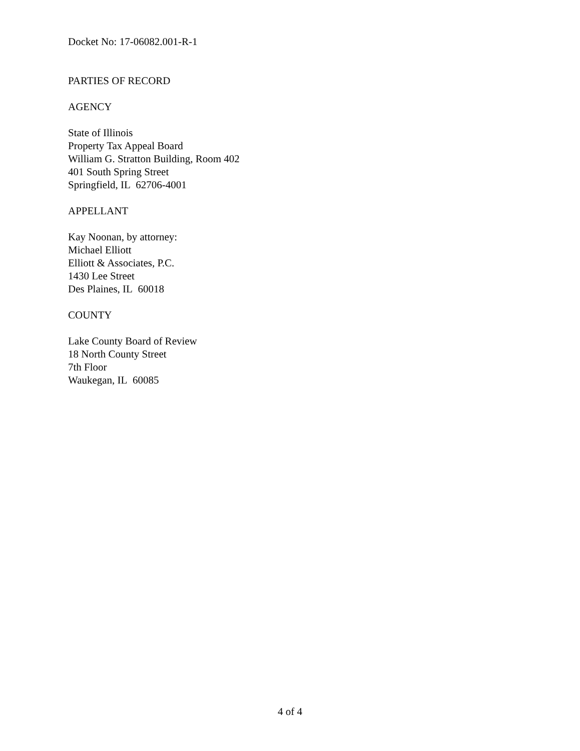Docket No: 17-06082.001-R-1
PARTIES OF RECORD
AGENCY
State of Illinois
Property Tax Appeal Board
William G. Stratton Building, Room 402
401 South Spring Street
Springfield, IL 62706-4001
APPELLANT
Kay Noonan, by attorney:
Michael Elliott
Elliott & Associates, P.C.
1430 Lee Street
Des Plaines, IL 60018
COUNTY
Lake County Board of Review
18 North County Street
7th Floor
Waukegan, IL 60085
4 of 4